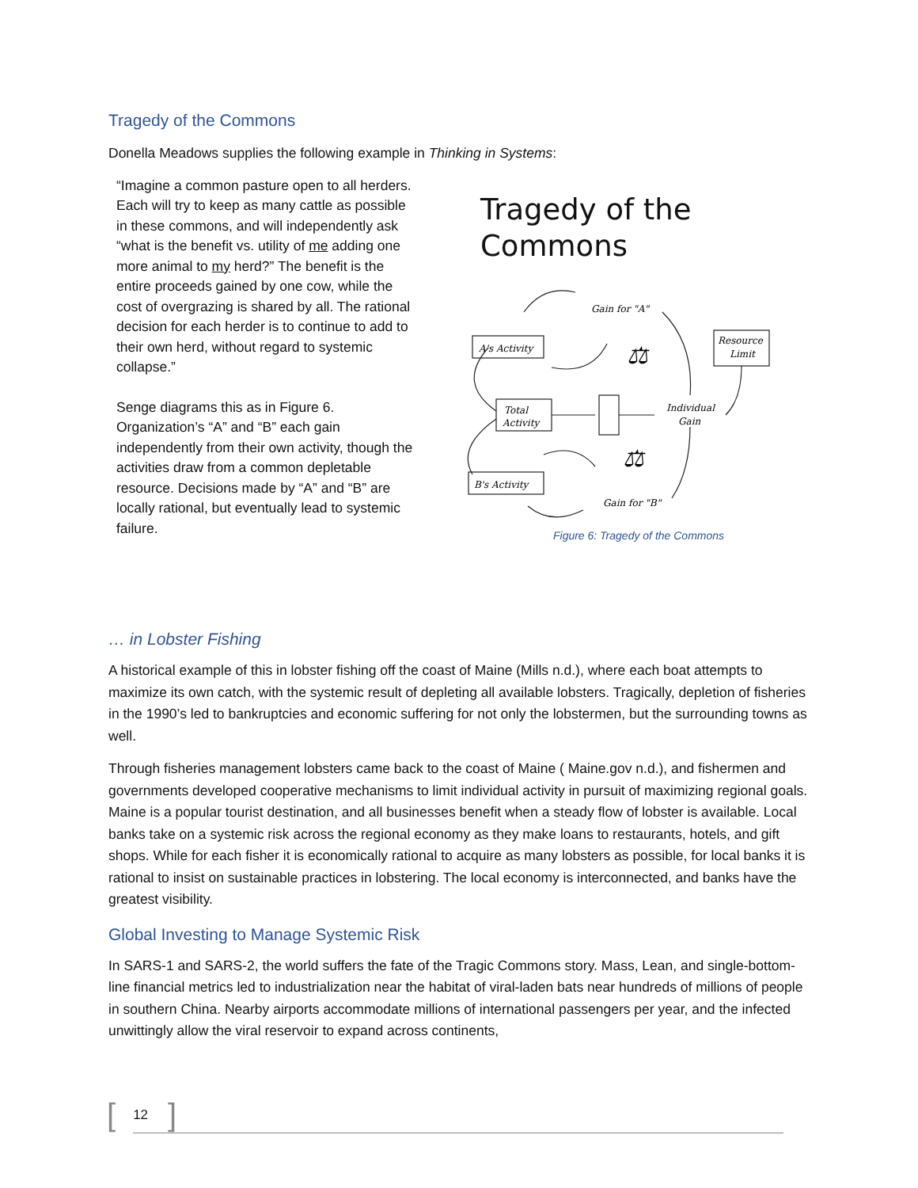Tragedy of the Commons
Donella Meadows supplies the following example in Thinking in Systems:
“Imagine a common pasture open to all herders. Each will try to keep as many cattle as possible in these commons, and will independently ask “what is the benefit vs. utility of me adding one more animal to my herd?” The benefit is the entire proceeds gained by one cow, while the cost of overgrazing is shared by all. The rational decision for each herder is to continue to add to their own herd, without regard to systemic collapse.”
Senge diagrams this as in Figure 6. Organization’s “A” and “B” each gain independently from their own activity, though the activities draw from a common depletable resource. Decisions made by “A” and “B” are locally rational, but eventually lead to systemic failure.
Tragedy of the
Commons
A's Activity
Total
Activity
B's Activity
Resource
Limit
Gain for "A"
Individual
Gain
Gain for "B"
⚖
⚖
Figure 6: Tragedy of the Commons
… in Lobster Fishing
A historical example of this in lobster fishing off the coast of Maine (Mills n.d.), where each boat attempts to maximize its own catch, with the systemic result of depleting all available lobsters. Tragically, depletion of fisheries in the 1990’s led to bankruptcies and economic suffering for not only the lobstermen, but the surrounding towns as well.
Through fisheries management lobsters came back to the coast of Maine ( Maine.gov n.d.), and fishermen and governments developed cooperative mechanisms to limit individual activity in pursuit of maximizing regional goals. Maine is a popular tourist destination, and all businesses benefit when a steady flow of lobster is available. Local banks take on a systemic risk across the regional economy as they make loans to restaurants, hotels, and gift shops. While for each fisher it is economically rational to acquire as many lobsters as possible, for local banks it is rational to insist on sustainable practices in lobstering. The local economy is interconnected, and banks have the greatest visibility.
Global Investing to Manage Systemic Risk
In SARS-1 and SARS-2, the world suffers the fate of the Tragic Commons story. Mass, Lean, and single-bottom-line financial metrics led to industrialization near the habitat of viral-laden bats near hundreds of millions of people in southern China. Nearby airports accommodate millions of international passengers per year, and the infected unwittingly allow the viral reservoir to expand across continents,
[12]